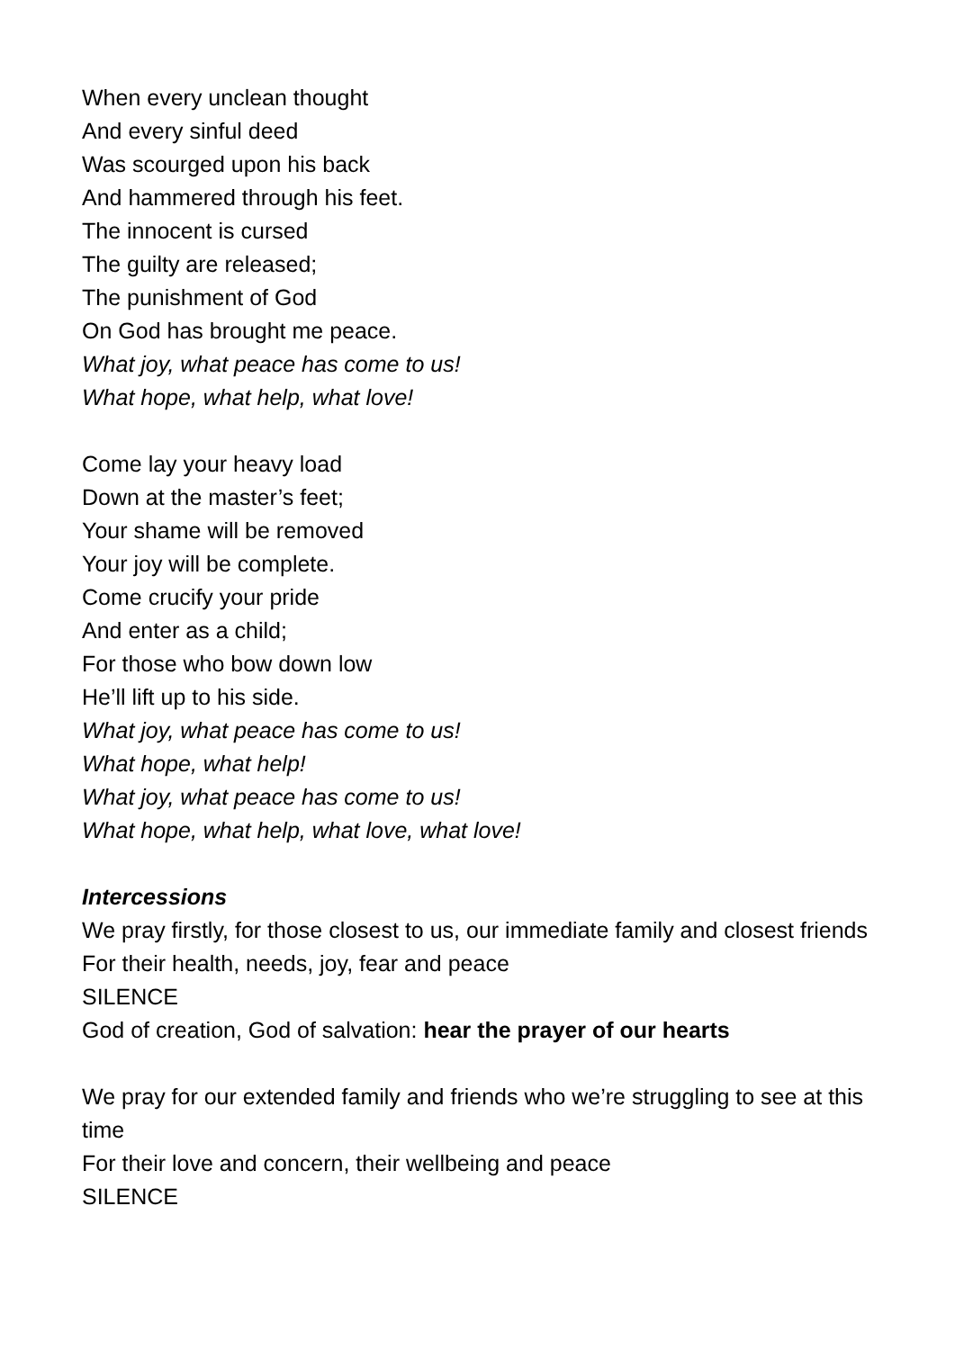When every unclean thought
And every sinful deed
Was scourged upon his back
And hammered through his feet.
The innocent is cursed
The guilty are released;
The punishment of God
On God has brought me peace.
What joy, what peace has come to us!
What hope, what help, what love!
Come lay your heavy load
Down at the master’s feet;
Your shame will be removed
Your joy will be complete.
Come crucify your pride
And enter as a child;
For those who bow down low
He’ll lift up to his side.
What joy, what peace has come to us!
What hope, what help!
What joy, what peace has come to us!
What hope, what help, what love, what love!
Intercessions
We pray firstly, for those closest to us, our immediate family and closest friends
For their health, needs, joy, fear and peace
SILENCE
God of creation, God of salvation: hear the prayer of our hearts
We pray for our extended family and friends who we’re struggling to see at this time
For their love and concern, their wellbeing and peace
SILENCE